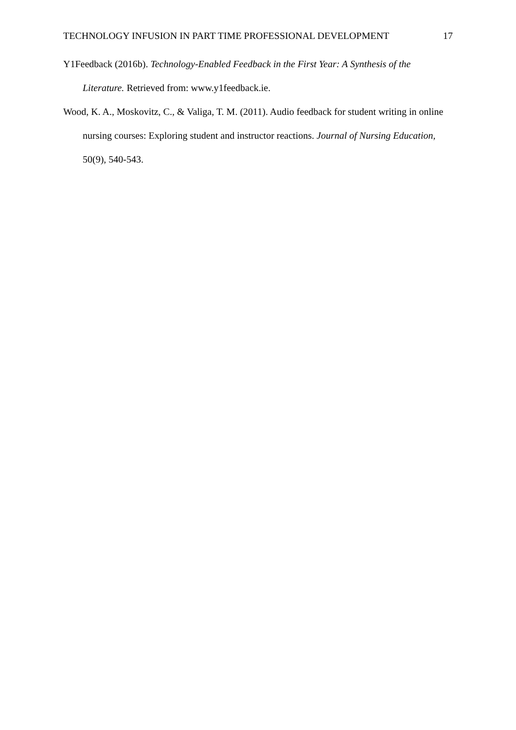TECHNOLOGY INFUSION IN PART TIME PROFESSIONAL DEVELOPMENT 17
Y1Feedback (2016b). Technology-Enabled Feedback in the First Year: A Synthesis of the Literature. Retrieved from: www.y1feedback.ie.
Wood, K. A., Moskovitz, C., & Valiga, T. M. (2011). Audio feedback for student writing in online nursing courses: Exploring student and instructor reactions. Journal of Nursing Education, 50(9), 540-543.